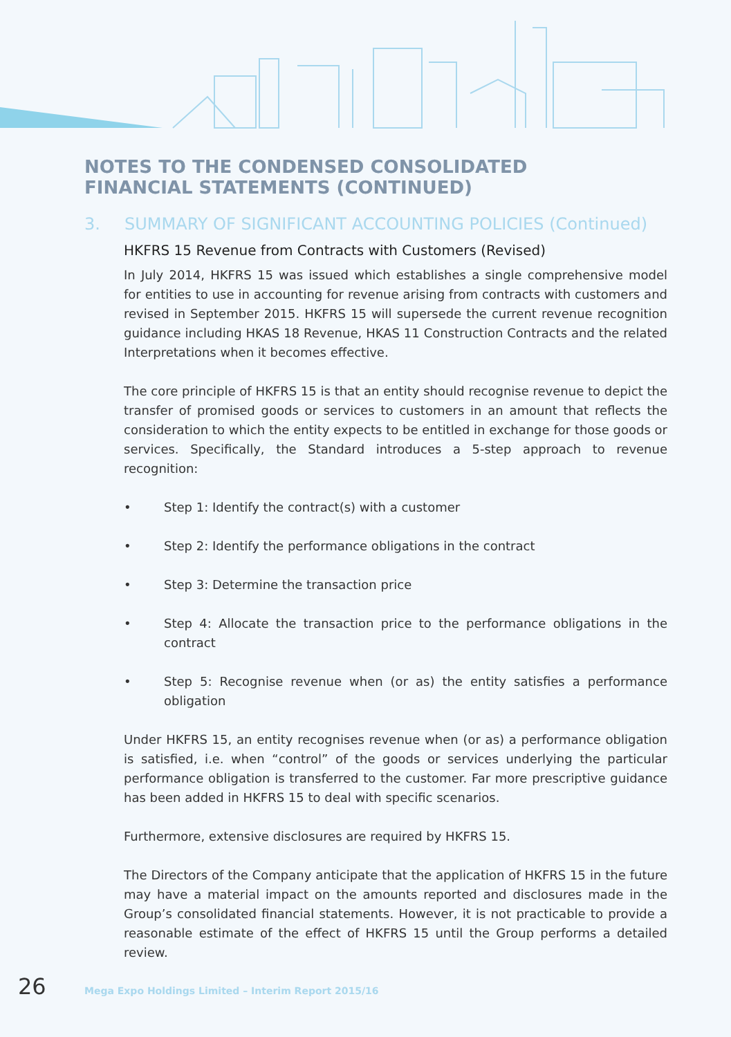NOTES TO THE CONDENSED CONSOLIDATED FINANCIAL STATEMENTS (CONTINUED)
3. SUMMARY OF SIGNIFICANT ACCOUNTING POLICIES (Continued)
HKFRS 15 Revenue from Contracts with Customers (Revised)
In July 2014, HKFRS 15 was issued which establishes a single comprehensive model for entities to use in accounting for revenue arising from contracts with customers and revised in September 2015. HKFRS 15 will supersede the current revenue recognition guidance including HKAS 18 Revenue, HKAS 11 Construction Contracts and the related Interpretations when it becomes effective.
The core principle of HKFRS 15 is that an entity should recognise revenue to depict the transfer of promised goods or services to customers in an amount that reflects the consideration to which the entity expects to be entitled in exchange for those goods or services. Specifically, the Standard introduces a 5-step approach to revenue recognition:
• Step 1: Identify the contract(s) with a customer
• Step 2: Identify the performance obligations in the contract
• Step 3: Determine the transaction price
• Step 4: Allocate the transaction price to the performance obligations in the contract
• Step 5: Recognise revenue when (or as) the entity satisfies a performance obligation
Under HKFRS 15, an entity recognises revenue when (or as) a performance obligation is satisfied, i.e. when “control” of the goods or services underlying the particular performance obligation is transferred to the customer. Far more prescriptive guidance has been added in HKFRS 15 to deal with specific scenarios.
Furthermore, extensive disclosures are required by HKFRS 15.
The Directors of the Company anticipate that the application of HKFRS 15 in the future may have a material impact on the amounts reported and disclosures made in the Group’s consolidated financial statements. However, it is not practicable to provide a reasonable estimate of the effect of HKFRS 15 until the Group performs a detailed review.
26 Mega Expo Holdings Limited – Interim Report 2015/16